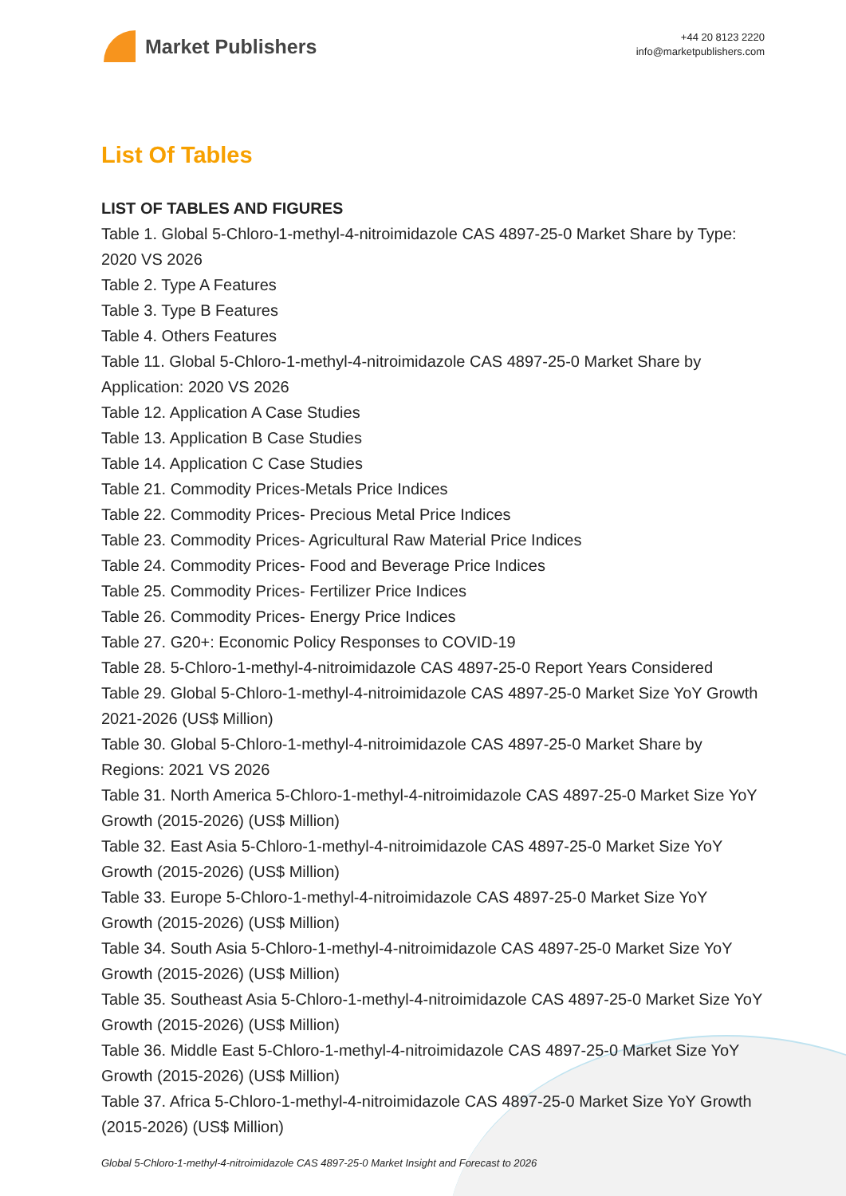Market Publishers
+44 20 8123 2220
info@marketpublishers.com
List Of Tables
LIST OF TABLES AND FIGURES
Table 1. Global 5-Chloro-1-methyl-4-nitroimidazole CAS 4897-25-0 Market Share by Type: 2020 VS 2026
Table 2. Type A Features
Table 3. Type B Features
Table 4. Others Features
Table 11. Global 5-Chloro-1-methyl-4-nitroimidazole CAS 4897-25-0 Market Share by Application: 2020 VS 2026
Table 12. Application A Case Studies
Table 13. Application B Case Studies
Table 14. Application C Case Studies
Table 21. Commodity Prices-Metals Price Indices
Table 22. Commodity Prices- Precious Metal Price Indices
Table 23. Commodity Prices- Agricultural Raw Material Price Indices
Table 24. Commodity Prices- Food and Beverage Price Indices
Table 25. Commodity Prices- Fertilizer Price Indices
Table 26. Commodity Prices- Energy Price Indices
Table 27. G20+: Economic Policy Responses to COVID-19
Table 28. 5-Chloro-1-methyl-4-nitroimidazole CAS 4897-25-0 Report Years Considered
Table 29. Global 5-Chloro-1-methyl-4-nitroimidazole CAS 4897-25-0 Market Size YoY Growth 2021-2026 (US$ Million)
Table 30. Global 5-Chloro-1-methyl-4-nitroimidazole CAS 4897-25-0 Market Share by Regions: 2021 VS 2026
Table 31. North America 5-Chloro-1-methyl-4-nitroimidazole CAS 4897-25-0 Market Size YoY Growth (2015-2026) (US$ Million)
Table 32. East Asia 5-Chloro-1-methyl-4-nitroimidazole CAS 4897-25-0 Market Size YoY Growth (2015-2026) (US$ Million)
Table 33. Europe 5-Chloro-1-methyl-4-nitroimidazole CAS 4897-25-0 Market Size YoY Growth (2015-2026) (US$ Million)
Table 34. South Asia 5-Chloro-1-methyl-4-nitroimidazole CAS 4897-25-0 Market Size YoY Growth (2015-2026) (US$ Million)
Table 35. Southeast Asia 5-Chloro-1-methyl-4-nitroimidazole CAS 4897-25-0 Market Size YoY Growth (2015-2026) (US$ Million)
Table 36. Middle East 5-Chloro-1-methyl-4-nitroimidazole CAS 4897-25-0 Market Size YoY Growth (2015-2026) (US$ Million)
Table 37. Africa 5-Chloro-1-methyl-4-nitroimidazole CAS 4897-25-0 Market Size YoY Growth (2015-2026) (US$ Million)
Global 5-Chloro-1-methyl-4-nitroimidazole CAS 4897-25-0 Market Insight and Forecast to 2026